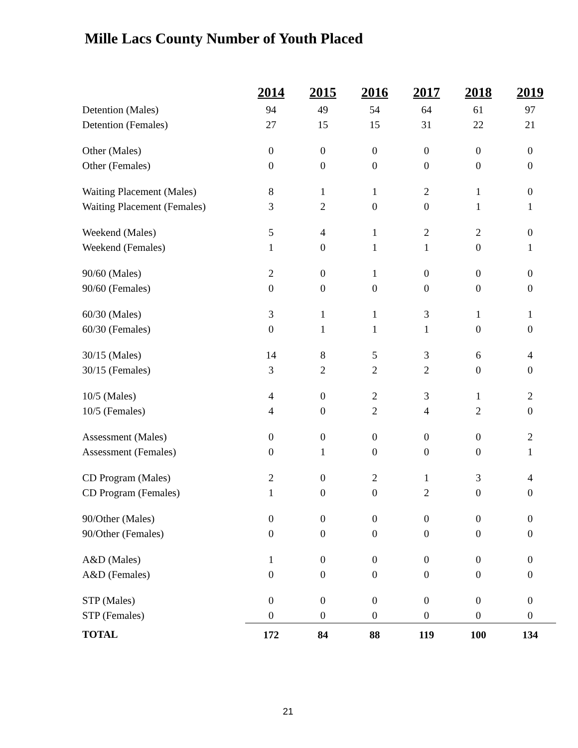Mille Lacs County Number of Youth Placed
| | 2014 | 2015 | 2016 | 2017 | 2018 | 2019 |
| Detention (Males) | 94 | 49 | 54 | 64 | 61 | 97 |
| Detention (Females) | 27 | 15 | 15 | 31 | 22 | 21 |
| Other (Males) | 0 | 0 | 0 | 0 | 0 | 0 |
| Other (Females) | 0 | 0 | 0 | 0 | 0 | 0 |
| Waiting Placement (Males) | 8 | 1 | 1 | 2 | 1 | 0 |
| Waiting Placement (Females) | 3 | 2 | 0 | 0 | 1 | 1 |
| Weekend (Males) | 5 | 4 | 1 | 2 | 2 | 0 |
| Weekend (Females) | 1 | 0 | 1 | 1 | 0 | 1 |
| 90/60 (Males) | 2 | 0 | 1 | 0 | 0 | 0 |
| 90/60 (Females) | 0 | 0 | 0 | 0 | 0 | 0 |
| 60/30 (Males) | 3 | 1 | 1 | 3 | 1 | 1 |
| 60/30 (Females) | 0 | 1 | 1 | 1 | 0 | 0 |
| 30/15 (Males) | 14 | 8 | 5 | 3 | 6 | 4 |
| 30/15 (Females) | 3 | 2 | 2 | 2 | 0 | 0 |
| 10/5 (Males) | 4 | 0 | 2 | 3 | 1 | 2 |
| 10/5 (Females) | 4 | 0 | 2 | 4 | 2 | 0 |
| Assessment (Males) | 0 | 0 | 0 | 0 | 0 | 2 |
| Assessment (Females) | 0 | 1 | 0 | 0 | 0 | 1 |
| CD Program (Males) | 2 | 0 | 2 | 1 | 3 | 4 |
| CD Program (Females) | 1 | 0 | 0 | 2 | 0 | 0 |
| 90/Other (Males) | 0 | 0 | 0 | 0 | 0 | 0 |
| 90/Other (Females) | 0 | 0 | 0 | 0 | 0 | 0 |
| A&D (Males) | 1 | 0 | 0 | 0 | 0 | 0 |
| A&D (Females) | 0 | 0 | 0 | 0 | 0 | 0 |
| STP (Males) | 0 | 0 | 0 | 0 | 0 | 0 |
| STP (Females) | 0 | 0 | 0 | 0 | 0 | 0 |
| TOTAL | 172 | 84 | 88 | 119 | 100 | 134 |
21